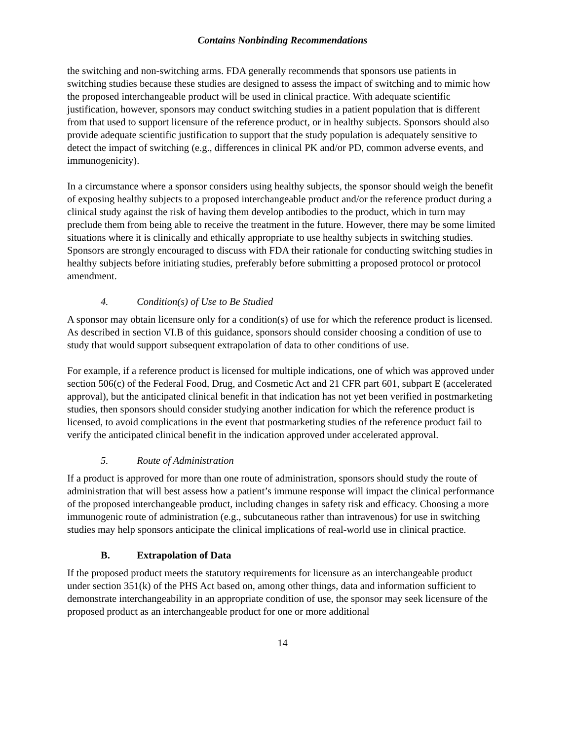Contains Nonbinding Recommendations
the switching and non-switching arms. FDA generally recommends that sponsors use patients in switching studies because these studies are designed to assess the impact of switching and to mimic how the proposed interchangeable product will be used in clinical practice. With adequate scientific justification, however, sponsors may conduct switching studies in a patient population that is different from that used to support licensure of the reference product, or in healthy subjects. Sponsors should also provide adequate scientific justification to support that the study population is adequately sensitive to detect the impact of switching (e.g., differences in clinical PK and/or PD, common adverse events, and immunogenicity).
In a circumstance where a sponsor considers using healthy subjects, the sponsor should weigh the benefit of exposing healthy subjects to a proposed interchangeable product and/or the reference product during a clinical study against the risk of having them develop antibodies to the product, which in turn may preclude them from being able to receive the treatment in the future. However, there may be some limited situations where it is clinically and ethically appropriate to use healthy subjects in switching studies. Sponsors are strongly encouraged to discuss with FDA their rationale for conducting switching studies in healthy subjects before initiating studies, preferably before submitting a proposed protocol or protocol amendment.
4. Condition(s) of Use to Be Studied
A sponsor may obtain licensure only for a condition(s) of use for which the reference product is licensed. As described in section VI.B of this guidance, sponsors should consider choosing a condition of use to study that would support subsequent extrapolation of data to other conditions of use.
For example, if a reference product is licensed for multiple indications, one of which was approved under section 506(c) of the Federal Food, Drug, and Cosmetic Act and 21 CFR part 601, subpart E (accelerated approval), but the anticipated clinical benefit in that indication has not yet been verified in postmarketing studies, then sponsors should consider studying another indication for which the reference product is licensed, to avoid complications in the event that postmarketing studies of the reference product fail to verify the anticipated clinical benefit in the indication approved under accelerated approval.
5. Route of Administration
If a product is approved for more than one route of administration, sponsors should study the route of administration that will best assess how a patient’s immune response will impact the clinical performance of the proposed interchangeable product, including changes in safety risk and efficacy. Choosing a more immunogenic route of administration (e.g., subcutaneous rather than intravenous) for use in switching studies may help sponsors anticipate the clinical implications of real-world use in clinical practice.
B. Extrapolation of Data
If the proposed product meets the statutory requirements for licensure as an interchangeable product under section 351(k) of the PHS Act based on, among other things, data and information sufficient to demonstrate interchangeability in an appropriate condition of use, the sponsor may seek licensure of the proposed product as an interchangeable product for one or more additional
14